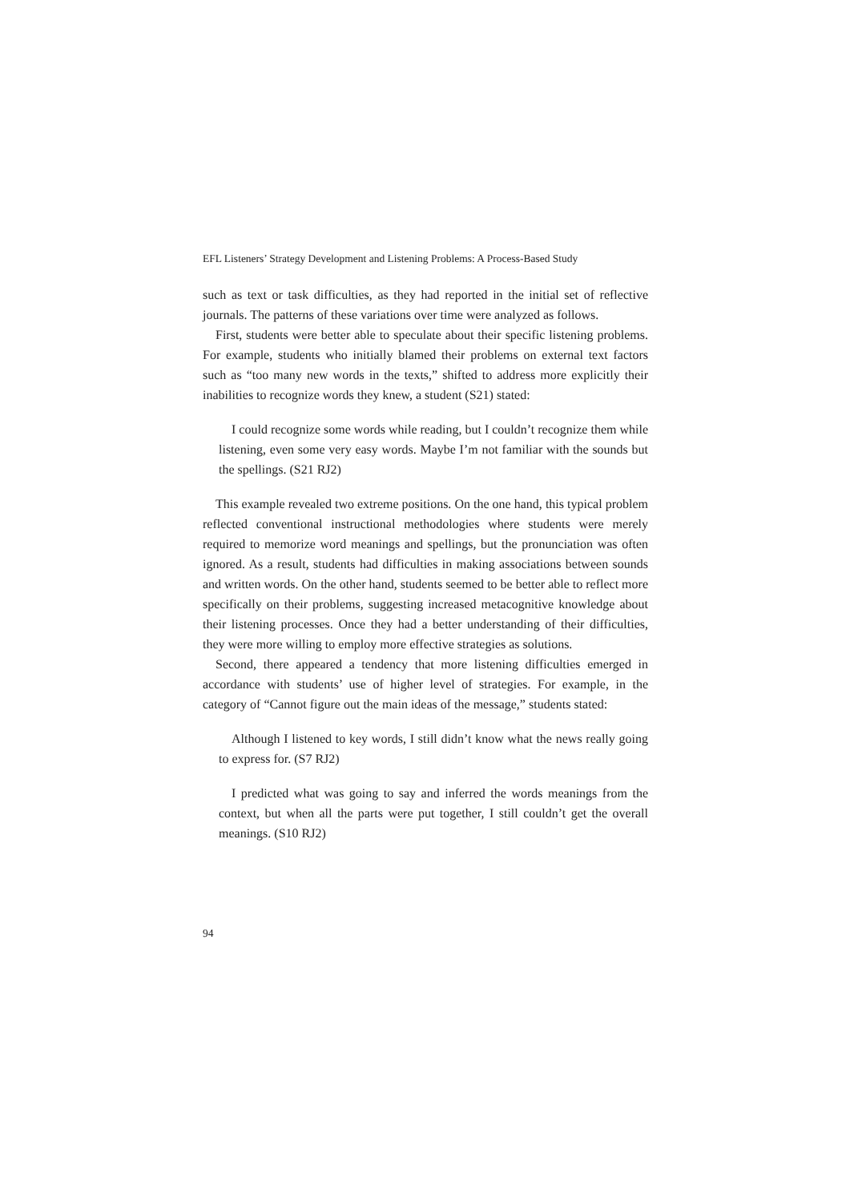EFL Listeners’ Strategy Development and Listening Problems: A Process-Based Study
such as text or task difficulties, as they had reported in the initial set of reflective journals. The patterns of these variations over time were analyzed as follows.
First, students were better able to speculate about their specific listening problems. For example, students who initially blamed their problems on external text factors such as “too many new words in the texts,” shifted to address more explicitly their inabilities to recognize words they knew, a student (S21) stated:
I could recognize some words while reading, but I couldn’t recognize them while listening, even some very easy words. Maybe I’m not familiar with the sounds but the spellings. (S21 RJ2)
This example revealed two extreme positions. On the one hand, this typical problem reflected conventional instructional methodologies where students were merely required to memorize word meanings and spellings, but the pronunciation was often ignored. As a result, students had difficulties in making associations between sounds and written words. On the other hand, students seemed to be better able to reflect more specifically on their problems, suggesting increased metacognitive knowledge about their listening processes. Once they had a better understanding of their difficulties, they were more willing to employ more effective strategies as solutions.
Second, there appeared a tendency that more listening difficulties emerged in accordance with students’ use of higher level of strategies. For example, in the category of “Cannot figure out the main ideas of the message,” students stated:
Although I listened to key words, I still didn’t know what the news really going to express for. (S7 RJ2)
I predicted what was going to say and inferred the words meanings from the context, but when all the parts were put together, I still couldn’t get the overall meanings. (S10 RJ2)
94